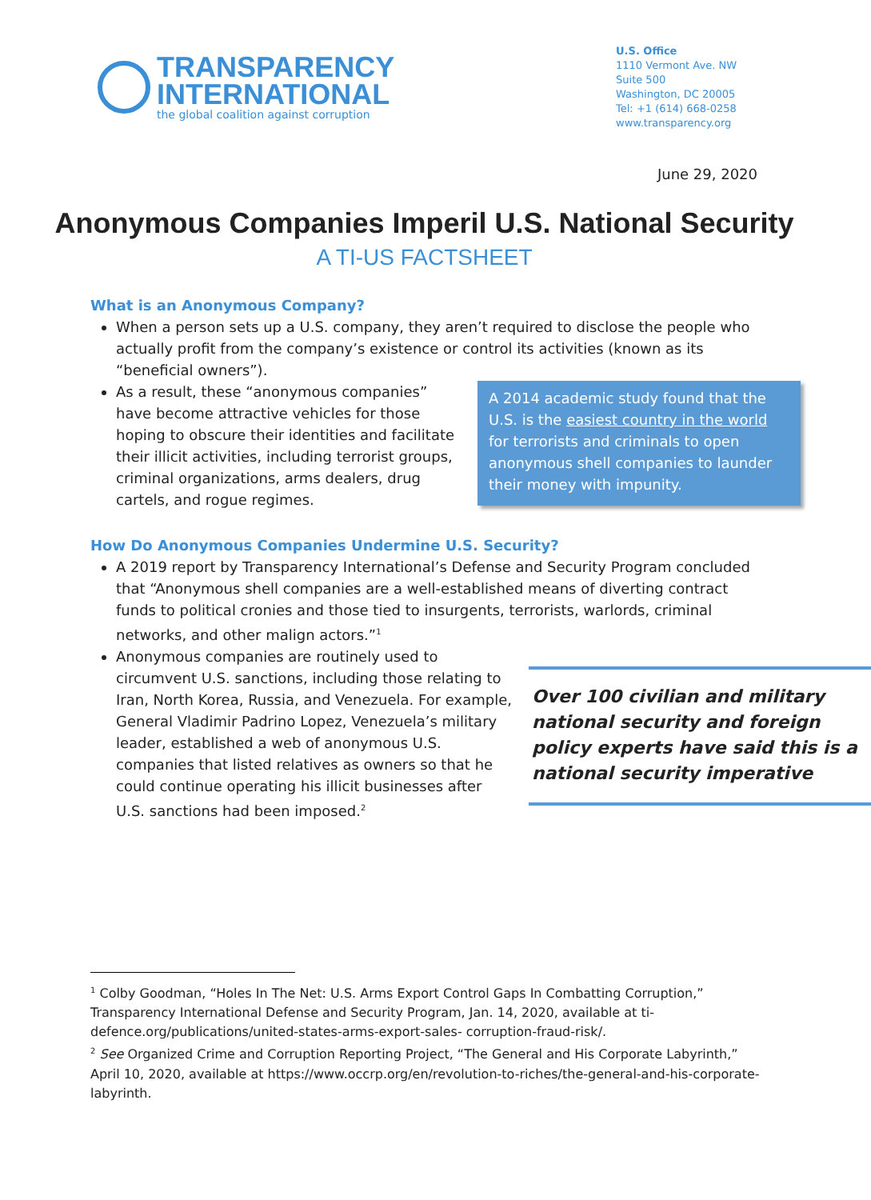TRANSPARENCY
INTERNATIONAL
the global coalition against corruption
U.S. Office
1110 Vermont Ave. NW
Suite 500
Washington, DC 20005
Tel: +1 (614) 668-0258
www.transparency.org
June 29, 2020
Anonymous Companies Imperil U.S. National Security
A TI-US FACTSHEET
What is an Anonymous Company?
When a person sets up a U.S. company, they aren’t required to disclose the people who actually profit from the company’s existence or control its activities (known as its “beneficial owners”).
As a result, these “anonymous companies” have become attractive vehicles for those hoping to obscure their identities and facilitate their illicit activities, including terrorist groups, criminal organizations, arms dealers, drug cartels, and rogue regimes.
A 2014 academic study found that the U.S. is the easiest country in the world for terrorists and criminals to open anonymous shell companies to launder their money with impunity.
How Do Anonymous Companies Undermine U.S. Security?
A 2019 report by Transparency International’s Defense and Security Program concluded that “Anonymous shell companies are a well-established means of diverting contract funds to political cronies and those tied to insurgents, terrorists, warlords, criminal networks, and other malign actors.”<sup>1</sup>
Anonymous companies are routinely used to circumvent U.S. sanctions, including those relating to Iran, North Korea, Russia, and Venezuela. For example, General Vladimir Padrino Lopez, Venezuela’s military leader, established a web of anonymous U.S. companies that listed relatives as owners so that he could continue operating his illicit businesses after U.S. sanctions had been imposed.<sup>2</sup>
Over 100 civilian and military national security and foreign policy experts have said this is a national security imperative
<sup>1</sup> Colby Goodman, “Holes In The Net: U.S. Arms Export Control Gaps In Combatting Corruption,” Transparency International Defense and Security Program, Jan. 14, 2020, available at ti-defence.org/publications/united-states-arms-export-sales- corruption-fraud-risk/.
<sup>2</sup> See Organized Crime and Corruption Reporting Project, “The General and His Corporate Labyrinth,” April 10, 2020, available at https://www.occrp.org/en/revolution-to-riches/the-general-and-his-corporate-labyrinth.